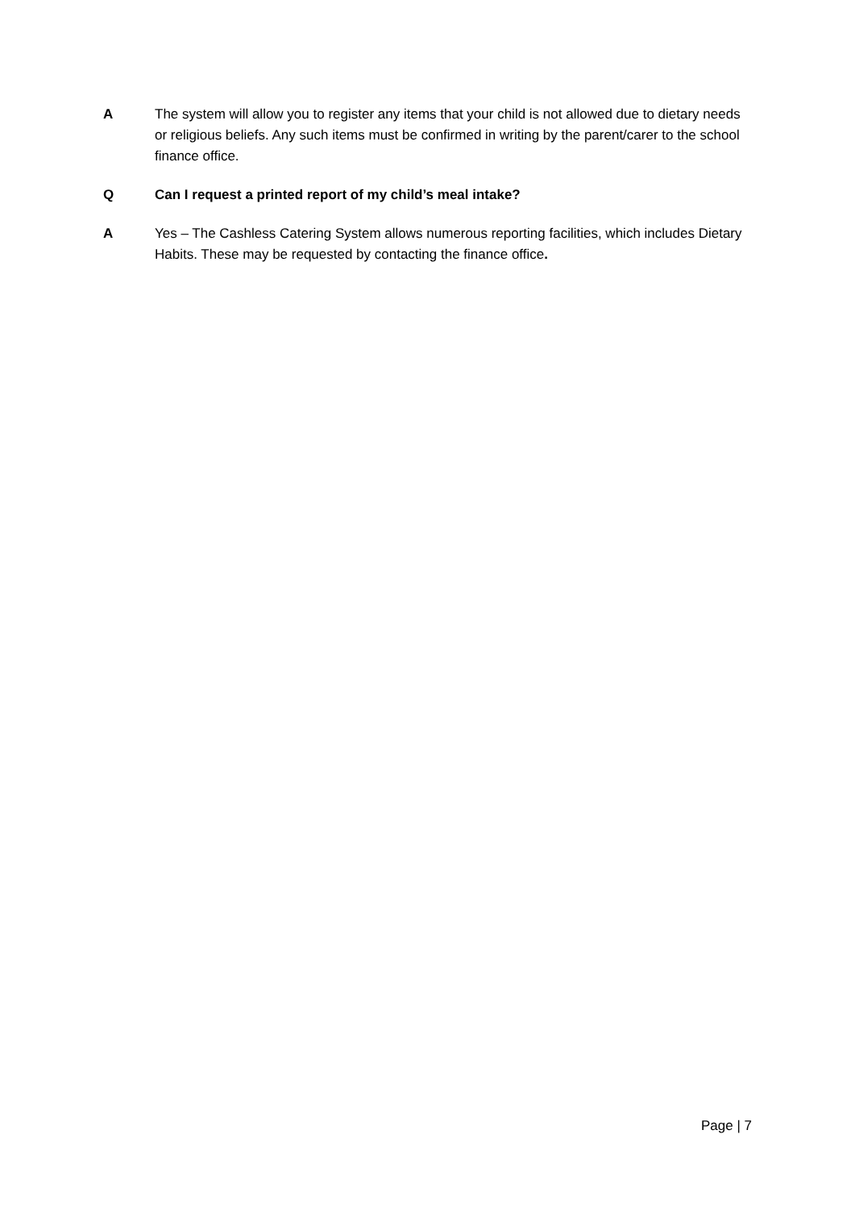A The system will allow you to register any items that your child is not allowed due to dietary needs or religious beliefs. Any such items must be confirmed in writing by the parent/carer to the school finance office.
Q Can I request a printed report of my child’s meal intake?
A Yes – The Cashless Catering System allows numerous reporting facilities, which includes Dietary Habits. These may be requested by contacting the finance office.
Page | 7